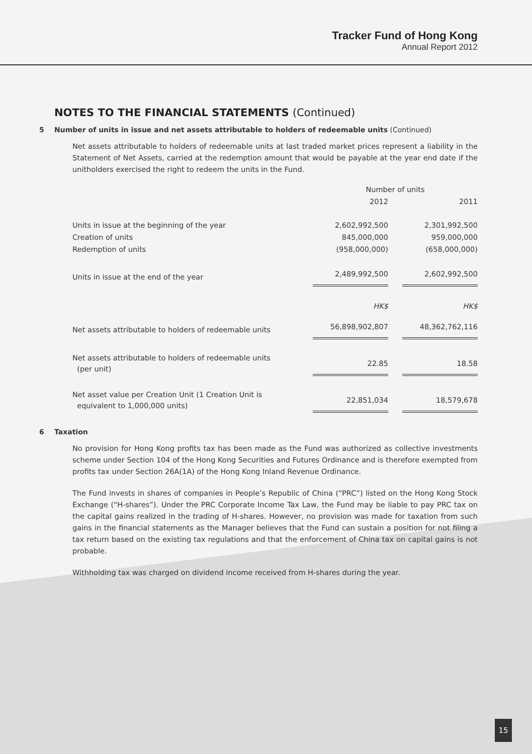Tracker Fund of Hong Kong
Annual Report 2012
NOTES TO THE FINANCIAL STATEMENTS (Continued)
5 Number of units in issue and net assets attributable to holders of redeemable units (Continued)
Net assets attributable to holders of redeemable units at last traded market prices represent a liability in the Statement of Net Assets, carried at the redemption amount that would be payable at the year end date if the unitholders exercised the right to redeem the units in the Fund.
| | Number of units | | |
| --- | --- | --- | --- |
| | 2012 | | 2011 |
| Units in issue at the beginning of the year | 2,602,992,500 | | 2,301,992,500 |
| Creation of units | 845,000,000 | | 959,000,000 |
| Redemption of units | (958,000,000) | | (658,000,000) |
| Units in issue at the end of the year | 2,489,992,500 | | 2,602,992,500 |
| | HK$ | | HK$ |
| Net assets attributable to holders of redeemable units | 56,898,902,807 | | 48,362,762,116 |
| Net assets attributable to holders of redeemable units (per unit) | 22.85 | | 18.58 |
| Net asset value per Creation Unit (1 Creation Unit is equivalent to 1,000,000 units) | 22,851,034 | | 18,579,678 |
6 Taxation
No provision for Hong Kong profits tax has been made as the Fund was authorized as collective investments scheme under Section 104 of the Hong Kong Securities and Futures Ordinance and is therefore exempted from profits tax under Section 26A(1A) of the Hong Kong Inland Revenue Ordinance.
The Fund invests in shares of companies in People’s Republic of China (“PRC”) listed on the Hong Kong Stock Exchange (“H-shares”). Under the PRC Corporate Income Tax Law, the Fund may be liable to pay PRC tax on the capital gains realized in the trading of H-shares. However, no provision was made for taxation from such gains in the financial statements as the Manager believes that the Fund can sustain a position for not filing a tax return based on the existing tax regulations and that the enforcement of China tax on capital gains is not probable.
Withholding tax was charged on dividend income received from H-shares during the year.
15